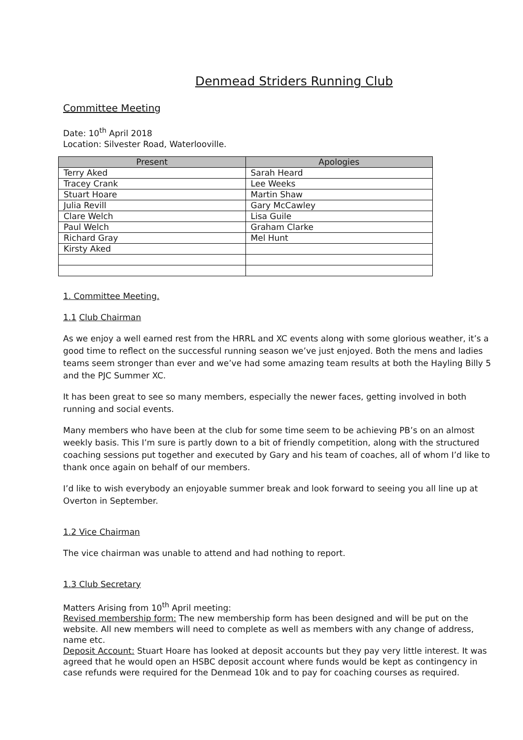Denmead Striders Running Club
Committee Meeting
Date: 10<sup>th</sup> April 2018
Location: Silvester Road, Waterlooville.
| Present | Apologies |
| --- | --- |
| Terry Aked | Sarah Heard |
| Tracey Crank | Lee Weeks |
| Stuart Hoare | Martin Shaw |
| Julia Revill | Gary McCawley |
| Clare Welch | Lisa Guile |
| Paul Welch | Graham Clarke |
| Richard Gray | Mel Hunt |
| Kirsty Aked | |
1. Committee Meeting.
1.1 Club Chairman
As we enjoy a well earned rest from the HRRL and XC events along with some glorious weather, it’s a good time to reflect on the successful running season we’ve just enjoyed. Both the mens and ladies teams seem stronger than ever and we’ve had some amazing team results at both the Hayling Billy 5 and the PJC Summer XC.
It has been great to see so many members, especially the newer faces, getting involved in both running and social events.
Many members who have been at the club for some time seem to be achieving PB’s on an almost weekly basis. This I’m sure is partly down to a bit of friendly competition, along with the structured coaching sessions put together and executed by Gary and his team of coaches, all of whom I’d like to thank once again on behalf of our members.
I’d like to wish everybody an enjoyable summer break and look forward to seeing you all line up at Overton in September.
1.2 Vice Chairman
The vice chairman was unable to attend and had nothing to report.
1.3 Club Secretary
Matters Arising from 10<sup>th</sup> April meeting:
Revised membership form: The new membership form has been designed and will be put on the website. All new members will need to complete as well as members with any change of address, name etc.
Deposit Account: Stuart Hoare has looked at deposit accounts but they pay very little interest. It was agreed that he would open an HSBC deposit account where funds would be kept as contingency in case refunds were required for the Denmead 10k and to pay for coaching courses as required.